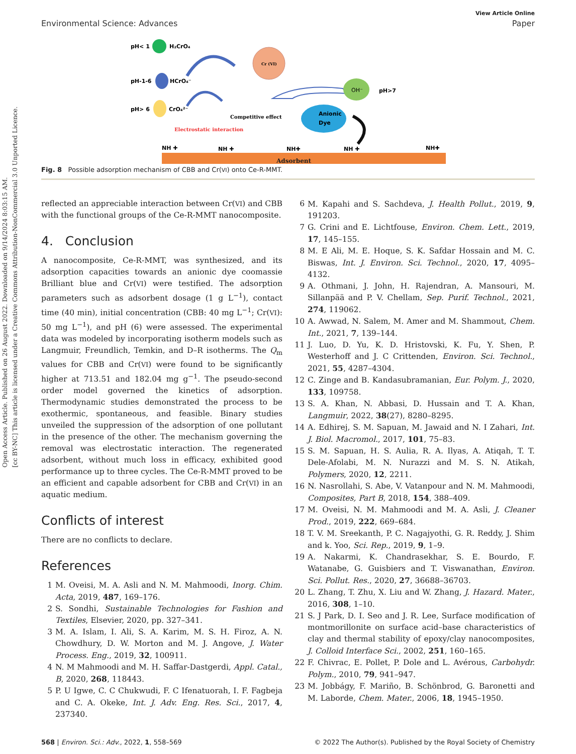Open Access Article. Published on 26 August 2022. Downloaded on 9/14/2024 8:03:15 AM.
[cc BY-NC] This article is licensed under a Creative Commons Attribution-NonCommercial 3.0 Unported Licence.
View Article Online
Environmental Science: Advances Paper
pH< 1
H₂CrO₄
pH-1-6
HCrO₄⁻
pH> 6
CrO₄²⁻
Cr (VI)
OH⁻
pH>7
Anionic
Dye
Competitive effect
Electrostatic interaction
NH ✚
NH ✚
NH✚
NH ✚
NH✚
Adsorbent
Fig. 8 Possible adsorption mechanism of CBB and Cr(VI) onto Ce-R-MMT.
reflected an appreciable interaction between Cr(VI) and CBB with the functional groups of the Ce-R-MMT nanocomposite.
4. Conclusion
A nanocomposite, Ce-R-MMT, was synthesized, and its adsorption capacities towards an anionic dye coomassie Brilliant blue and Cr(VI) were testified. The adsorption parameters such as adsorbent dosage (1 g L<sup>−1</sup>), contact time (40 min), initial concentration (CBB: 40 mg L<sup>−1</sup>; Cr(VI): 50 mg L<sup>−1</sup>), and pH (6) were assessed. The experimental data was modeled by incorporating isotherm models such as Langmuir, Freundlich, Temkin, and D–R isotherms. The Q<sub>m</sub> values for CBB and Cr(VI) were found to be significantly higher at 713.51 and 182.04 mg g<sup>−1</sup>. The pseudo-second order model governed the kinetics of adsorption. Thermodynamic studies demonstrated the process to be exothermic, spontaneous, and feasible. Binary studies unveiled the suppression of the adsorption of one pollutant in the presence of the other. The mechanism governing the removal was electrostatic interaction. The regenerated adsorbent, without much loss in efficacy, exhibited good performance up to three cycles. The Ce-R-MMT proved to be an efficient and capable adsorbent for CBB and Cr(VI) in an aquatic medium.
Conflicts of interest
There are no conflicts to declare.
References
1 M. Oveisi, M. A. Asli and N. M. Mahmoodi, Inorg. Chim. Acta, 2019, 487, 169–176.
2 S. Sondhi, Sustainable Technologies for Fashion and Textiles, Elsevier, 2020, pp. 327–341.
3 M. A. Islam, I. Ali, S. A. Karim, M. S. H. Firoz, A. N. Chowdhury, D. W. Morton and M. J. Angove, J. Water Process. Eng., 2019, 32, 100911.
4 N. M Mahmoodi and M. H. Saffar-Dastgerdi, Appl. Catal., B, 2020, 268, 118443.
5 P. U Igwe, C. C Chukwudi, F. C Ifenatuorah, I. F. Fagbeja and C. A. Okeke, Int. J. Adv. Eng. Res. Sci., 2017, 4, 237340.
6 M. Kapahi and S. Sachdeva, J. Health Pollut., 2019, 9, 191203.
7 G. Crini and E. Lichtfouse, Environ. Chem. Lett., 2019, 17, 145–155.
8 M. E Ali, M. E. Hoque, S. K. Safdar Hossain and M. C. Biswas, Int. J. Environ. Sci. Technol., 2020, 17, 4095–4132.
9 A. Othmani, J. John, H. Rajendran, A. Mansouri, M. Sillanpää and P. V. Chellam, Sep. Purif. Technol., 2021, 274, 119062.
10 A. Awwad, N. Salem, M. Amer and M. Shammout, Chem. Int., 2021, 7, 139–144.
11 J. Luo, D. Yu, K. D. Hristovski, K. Fu, Y. Shen, P. Westerhoff and J. C Crittenden, Environ. Sci. Technol., 2021, 55, 4287–4304.
12 C. Zinge and B. Kandasubramanian, Eur. Polym. J., 2020, 133, 109758.
13 S. A. Khan, N. Abbasi, D. Hussain and T. A. Khan, Langmuir, 2022, 38(27), 8280–8295.
14 A. Edhirej, S. M. Sapuan, M. Jawaid and N. I Zahari, Int. J. Biol. Macromol., 2017, 101, 75–83.
15 S. M. Sapuan, H. S. Aulia, R. A. Ilyas, A. Atiqah, T. T. Dele-Afolabi, M. N. Nurazzi and M. S. N. Atikah, Polymers, 2020, 12, 2211.
16 N. Nasrollahi, S. Abe, V. Vatanpour and N. M. Mahmoodi, Composites, Part B, 2018, 154, 388–409.
17 M. Oveisi, N. M. Mahmoodi and M. A. Asli, J. Cleaner Prod., 2019, 222, 669–684.
18 T. V. M. Sreekanth, P. C. Nagajyothi, G. R. Reddy, J. Shim and k. Yoo, Sci. Rep., 2019, 9, 1–9.
19 A. Nakarmi, K. Chandrasekhar, S. E. Bourdo, F. Watanabe, G. Guisbiers and T. Viswanathan, Environ. Sci. Pollut. Res., 2020, 27, 36688–36703.
20 L. Zhang, T. Zhu, X. Liu and W. Zhang, J. Hazard. Mater., 2016, 308, 1–10.
21 S. J Park, D. I. Seo and J. R. Lee, Surface modification of montmorillonite on surface acid–base characteristics of clay and thermal stability of epoxy/clay nanocomposites, J. Colloid Interface Sci., 2002, 251, 160–165.
22 F. Chivrac, E. Pollet, P. Dole and L. Avérous, Carbohydr. Polym., 2010, 79, 941–947.
23 M. Jobbágy, F. Mariño, B. Schönbrod, G. Baronetti and M. Laborde, Chem. Mater., 2006, 18, 1945–1950.
568 | Environ. Sci.: Adv., 2022, 1, 558–569 © 2022 The Author(s). Published by the Royal Society of Chemistry